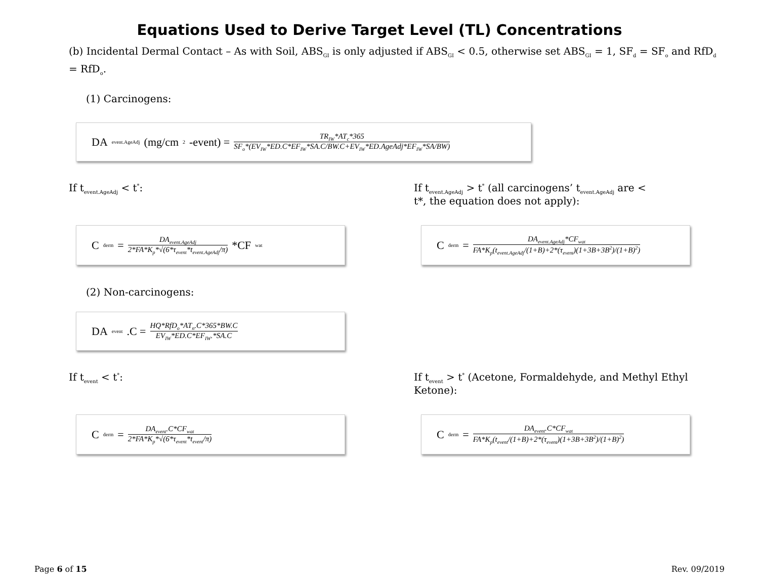Equations Used to Derive Target Level (TL) Concentrations
(b) Incidental Dermal Contact – As with Soil, ABS<sub>GI</sub> is only adjusted if ABS<sub>GI</sub> < 0.5, otherwise set ABS<sub>GI</sub> = 1, SF<sub>d</sub> = SF<sub>o</sub> and RfD<sub>d</sub> = RfD<sub>o</sub>.
(1) Carcinogens:
DA<sub>event.AgeAdj</sub> (mg/cm<sup>2</sup>-event) = TR<sub>IW</sub>*AT<sub>c</sub>*365 SF<sub>o</sub>*(EV<sub>IW</sub>*ED.C*EF<sub>IW</sub>*SA.C/BW.C+EV<sub>IW</sub>*ED.AgeAdj*EF<sub>IW</sub>*SA/BW)
If t<sub>event.AgeAdj</sub> < t<sup>*</sup>: If t<sub>event.AgeAdj</sub> > t<sup>*</sup> (all carcinogens’ t<sub>event.AgeAdj</sub> are < t*, the equation does not apply):
C<sub>derm</sub> = DA<sub>event.AgeAdj</sub> 2*FA*K<sub>p</sub>*√(6*τ<sub>event</sub>*t<sub>event.AgeAdj</sub>/π) *CF<sub>wat</sub>
C<sub>derm</sub> = DA<sub>event.AgeAdj</sub>*CF<sub>wat</sub> FA*K<sub>p</sub>(t<sub>event.AgeAdj</sub>/(1+B)+2*(τ<sub>event</sub>)(1+3B+3B<sup>2</sup>)/(1+B)<sup>2</sup>)
(2) Non-carcinogens:
DA<sub>event</sub>.C = HQ*RfD<sub>o</sub>*AT<sub>n</sub>.C*365*BW.C EV<sub>IW</sub>*ED.C*EF<sub>IW</sub>.*SA.C
If t<sub>event</sub> < t<sup>*</sup>: If t<sub>event</sub> > t<sup>*</sup> (Acetone, Formaldehyde, and Methyl Ethyl Ketone):
C<sub>derm</sub> = DA<sub>event</sub>.C*CF<sub>wat</sub> 2*FA*K<sub>p</sub>*√(6*τ<sub>event</sub>*t<sub>event</sub>/π)
C<sub>derm</sub> = DA<sub>event</sub>.C*CF<sub>wat</sub> FA*K<sub>p</sub>(t<sub>event</sub>/(1+B)+2*(τ<sub>event</sub>)(1+3B+3B<sup>2</sup>)/(1+B)<sup>2</sup>)
Page 6 of 15 Rev. 09/2019